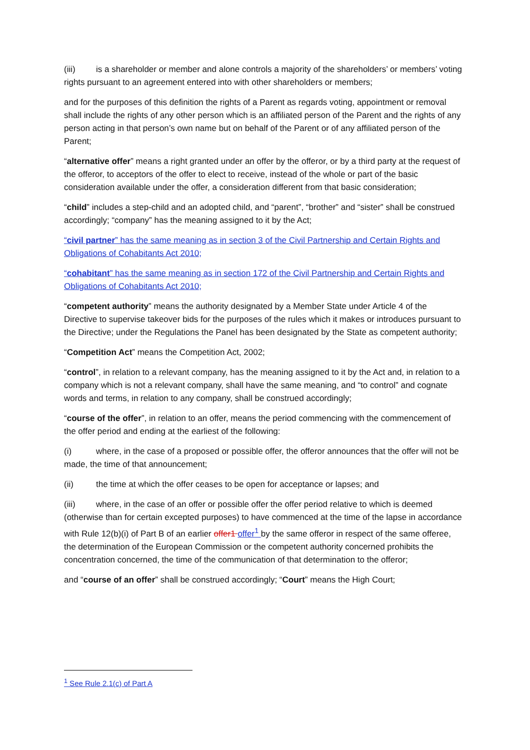(iii) is a shareholder or member and alone controls a majority of the shareholders’ or members’ voting rights pursuant to an agreement entered into with other shareholders or members;
and for the purposes of this definition the rights of a Parent as regards voting, appointment or removal shall include the rights of any other person which is an affiliated person of the Parent and the rights of any person acting in that person’s own name but on behalf of the Parent or of any affiliated person of the Parent;
“alternative offer” means a right granted under an offer by the offeror, or by a third party at the request of the offeror, to acceptors of the offer to elect to receive, instead of the whole or part of the basic consideration available under the offer, a consideration different from that basic consideration;
“child” includes a step-child and an adopted child, and “parent”, “brother” and “sister” shall be construed accordingly; “company” has the meaning assigned to it by the Act;
“civil partner” has the same meaning as in section 3 of the Civil Partnership and Certain Rights and Obligations of Cohabitants Act 2010;
“cohabitant” has the same meaning as in section 172 of the Civil Partnership and Certain Rights and Obligations of Cohabitants Act 2010;
“competent authority” means the authority designated by a Member State under Article 4 of the Directive to supervise takeover bids for the purposes of the rules which it makes or introduces pursuant to the Directive; under the Regulations the Panel has been designated by the State as competent authority;
“Competition Act” means the Competition Act, 2002;
“control”, in relation to a relevant company, has the meaning assigned to it by the Act and, in relation to a company which is not a relevant company, shall have the same meaning, and “to control” and cognate words and terms, in relation to any company, shall be construed accordingly;
“course of the offer”, in relation to an offer, means the period commencing with the commencement of the offer period and ending at the earliest of the following:
(i) where, in the case of a proposed or possible offer, the offeror announces that the offer will not be made, the time of that announcement;
(ii) the time at which the offer ceases to be open for acceptance or lapses; and
(iii) where, in the case of an offer or possible offer the offer period relative to which is deemed (otherwise than for certain excepted purposes) to have commenced at the time of the lapse in accordance with Rule 12(b)(i) of Part B of an earlier offer1 offer<sup>1</sup> by the same offeror in respect of the same offeree, the determination of the European Commission or the competent authority concerned prohibits the concentration concerned, the time of the communication of that determination to the offeror;
and “course of an offer” shall be construed accordingly; “Court” means the High Court;
<sup>1</sup> See Rule 2.1(c) of Part A